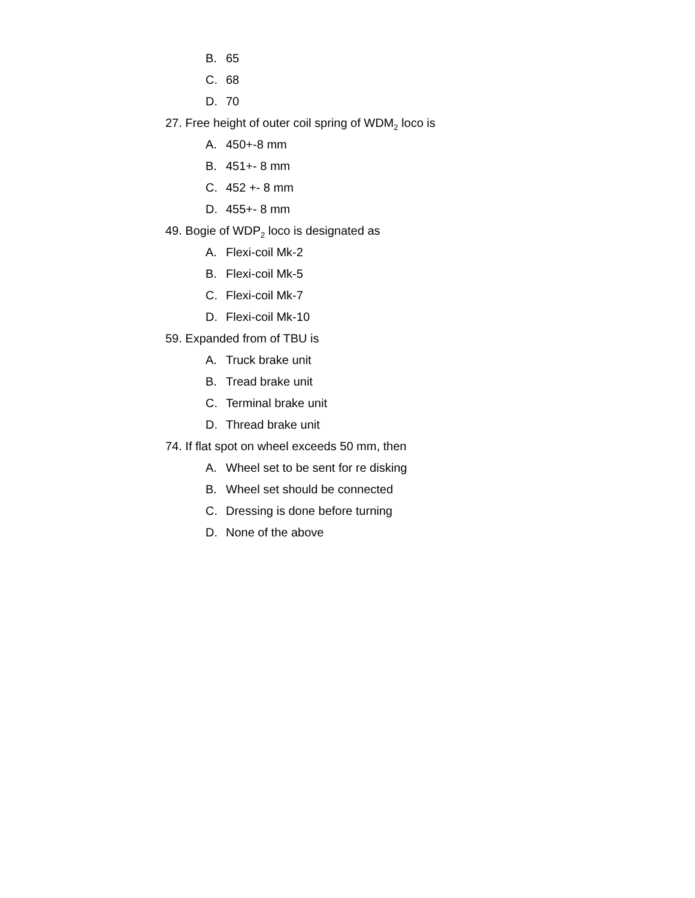B. 65
C. 68
D. 70
27. Free height of outer coil spring of WDM<sub>2</sub> loco is
A. 450+-8 mm
B. 451+- 8 mm
C. 452 +- 8 mm
D. 455+- 8 mm
49. Bogie of WDP<sub>2</sub> loco is designated as
A. Flexi-coil Mk-2
B. Flexi-coil Mk-5
C. Flexi-coil Mk-7
D. Flexi-coil Mk-10
59. Expanded from of TBU is
A. Truck brake unit
B. Tread brake unit
C. Terminal brake unit
D. Thread brake unit
74. If flat spot on wheel exceeds 50 mm, then
A. Wheel set to be sent for re disking
B. Wheel set should be connected
C. Dressing is done before turning
D. None of the above